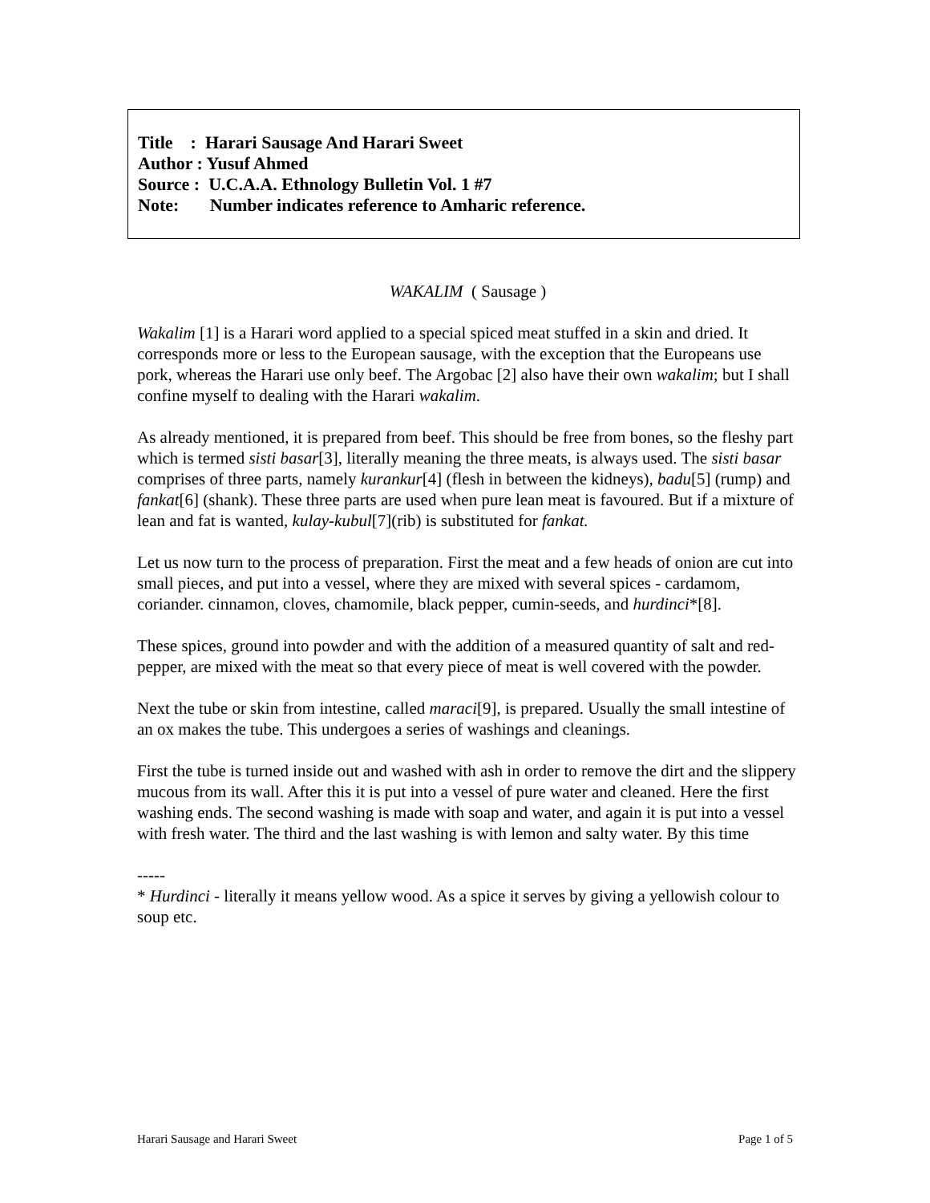Title : Harari Sausage And Harari Sweet
Author : Yusuf Ahmed
Source : U.C.A.A. Ethnology Bulletin Vol. 1 #7
Note: Number indicates reference to Amharic reference.
WAKALIM ( Sausage )
Wakalim [1] is a Harari word applied to a special spiced meat stuffed in a skin and dried. It corresponds more or less to the European sausage, with the exception that the Europeans use pork, whereas the Harari use only beef. The Argobac [2] also have their own wakalim; but I shall confine myself to dealing with the Harari wakalim.
As already mentioned, it is prepared from beef. This should be free from bones, so the fleshy part which is termed sisti basar[3], literally meaning the three meats, is always used. The sisti basar comprises of three parts, namely kurankur[4] (flesh in between the kidneys), badu[5] (rump) and fankat[6] (shank). These three parts are used when pure lean meat is favoured. But if a mixture of lean and fat is wanted, kulay-kubul[7](rib) is substituted for fankat.
Let us now turn to the process of preparation. First the meat and a few heads of onion are cut into small pieces, and put into a vessel, where they are mixed with several spices - cardamom, coriander. cinnamon, cloves, chamomile, black pepper, cumin-seeds, and hurdinci*[8].
These spices, ground into powder and with the addition of a measured quantity of salt and red-pepper, are mixed with the meat so that every piece of meat is well covered with the powder.
Next the tube or skin from intestine, called maraci[9], is prepared. Usually the small intestine of an ox makes the tube. This undergoes a series of washings and cleanings.
First the tube is turned inside out and washed with ash in order to remove the dirt and the slippery mucous from its wall. After this it is put into a vessel of pure water and cleaned. Here the first washing ends. The second washing is made with soap and water, and again it is put into a vessel with fresh water. The third and the last washing is with lemon and salty water. By this time
-----
* Hurdinci - literally it means yellow wood. As a spice it serves by giving a yellowish colour to soup etc.
Harari Sausage and Harari Sweet Page 1 of 5